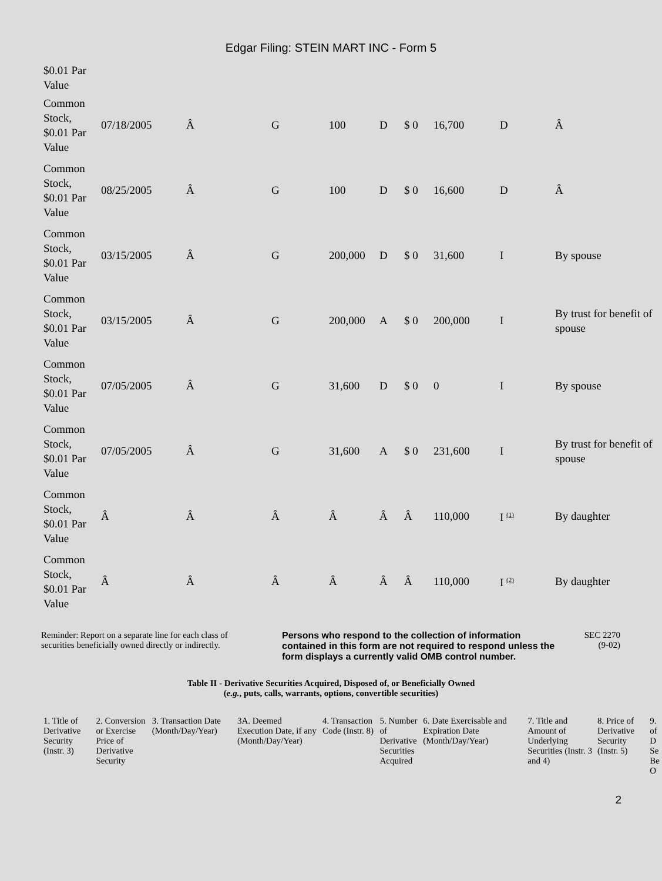Edgar Filing: STEIN MART INC - Form 5
| $0.01 Par Value | | | | | | | | | |
| Common Stock, $0.01 Par Value | 07/18/2005 | Â | G | 100 | D | $ 0 | 16,700 | D | Â |
| Common Stock, $0.01 Par Value | 08/25/2005 | Â | G | 100 | D | $ 0 | 16,600 | D | Â |
| Common Stock, $0.01 Par Value | 03/15/2005 | Â | G | 200,000 | D | $ 0 | 31,600 | I | By spouse |
| Common Stock, $0.01 Par Value | 03/15/2005 | Â | G | 200,000 | A | $ 0 | 200,000 | I | By trust for benefit of spouse |
| Common Stock, $0.01 Par Value | 07/05/2005 | Â | G | 31,600 | D | $ 0 | 0 | I | By spouse |
| Common Stock, $0.01 Par Value | 07/05/2005 | Â | G | 31,600 | A | $ 0 | 231,600 | I | By trust for benefit of spouse |
| Common Stock, $0.01 Par Value | Â | Â | Â | Â | Â | Â | 110,000 | I <sup>(1)</sup> | By daughter |
| Common Stock, $0.01 Par Value | Â | Â | Â | Â | Â | Â | 110,000 | I <sup>(2)</sup> | By daughter |
Reminder: Report on a separate line for each class of securities beneficially owned directly or indirectly.
Persons who respond to the collection of information contained in this form are not required to respond unless the form displays a currently valid OMB control number.
SEC 2270
(9-02)
Table II - Derivative Securities Acquired, Disposed of, or Beneficially Owned
(e.g., puts, calls, warrants, options, convertible securities)
| 1. Title of Derivative Security (Instr. 3) | 2. Conversion or Exercise Price of Derivative Security | 3. Transaction Date (Month/Day/Year) | 3A. Deemed Execution Date, if any (Month/Day/Year) | 4. Transaction Code (Instr. 8) | 5. Number of Derivative Securities Acquired | 6. Date Exercisable and Expiration Date (Month/Day/Year) | 7. Title and Amount of Underlying Securities (Instr. 3 and 4) | 8. Price of Derivative Security (Instr. 5) | 9. of D Se Be O |
| --- | --- | --- | --- | --- | --- | --- | --- | --- | --- |
2